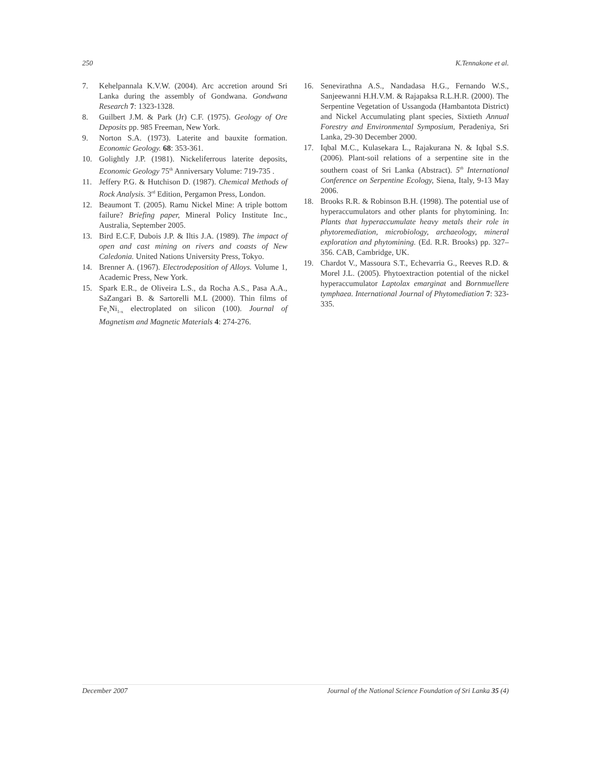250 K.Tennakone et al.
7. Kehelpannala K.V.W. (2004). Arc accretion around Sri Lanka during the assembly of Gondwana. Gondwana Research 7: 1323-1328.
8. Guilbert J.M. & Park (Jr) C.F. (1975). Geology of Ore Deposits pp. 985 Freeman, New York.
9. Norton S.A. (1973). Laterite and bauxite formation. Economic Geology. 68: 353-361.
10. Golightly J.P. (1981). Nickeliferrous laterite deposits, Economic Geology 75<sup>th</sup> Anniversary Volume: 719-735 .
11. Jeffery P.G. & Hutchison D. (1987). Chemical Methods of Rock Analysis. 3<sup>rd</sup> Edition, Pergamon Press, London.
12. Beaumont T. (2005). Ramu Nickel Mine: A triple bottom failure? Briefing paper, Mineral Policy Institute Inc., Australia, September 2005.
13. Bird E.C.F, Dubois J.P. & Iltis J.A. (1989). The impact of open and cast mining on rivers and coasts of New Caledonia. United Nations University Press, Tokyo.
14. Brenner A. (1967). Electrodeposition of Alloys. Volume 1, Academic Press, New York.
15. Spark E.R., de Oliveira L.S., da Rocha A.S., Pasa A.A., SaZangari B. & Sartorelli M.L (2000). Thin films of Fe<sub>x</sub>Ni<sub>1-x</sub> electroplated on silicon (100). Journal of Magnetism and Magnetic Materials 4: 274-276.
16. Senevirathna A.S., Nandadasa H.G., Fernando W.S., Sanjeewanni H.H.V.M. & Rajapaksa R.L.H.R. (2000). The Serpentine Vegetation of Ussangoda (Hambantota District) and Nickel Accumulating plant species, Sixtieth Annual Forestry and Environmental Symposium, Peradeniya, Sri Lanka, 29-30 December 2000.
17. Iqbal M.C., Kulasekara L., Rajakurana N. & Iqbal S.S. (2006). Plant-soil relations of a serpentine site in the southern coast of Sri Lanka (Abstract). 5<sup>th</sup> International Conference on Serpentine Ecology, Siena, Italy, 9-13 May 2006.
18. Brooks R.R. & Robinson B.H. (1998). The potential use of hyperaccumulators and other plants for phytomining. In: Plants that hyperaccumulate heavy metals their role in phytoremediation, microbiology, archaeology, mineral exploration and phytomining. (Ed. R.R. Brooks) pp. 327–356. CAB, Cambridge, UK.
19. Chardot V., Massoura S.T., Echevarria G., Reeves R.D. & Morel J.L. (2005). Phytoextraction potential of the nickel hyperaccumulator Laptolax emarginat and Bornmuellere tymphaea. International Journal of Phytomediation 7: 323-335.
December 2007 Journal of the National Science Foundation of Sri Lanka 35 (4)